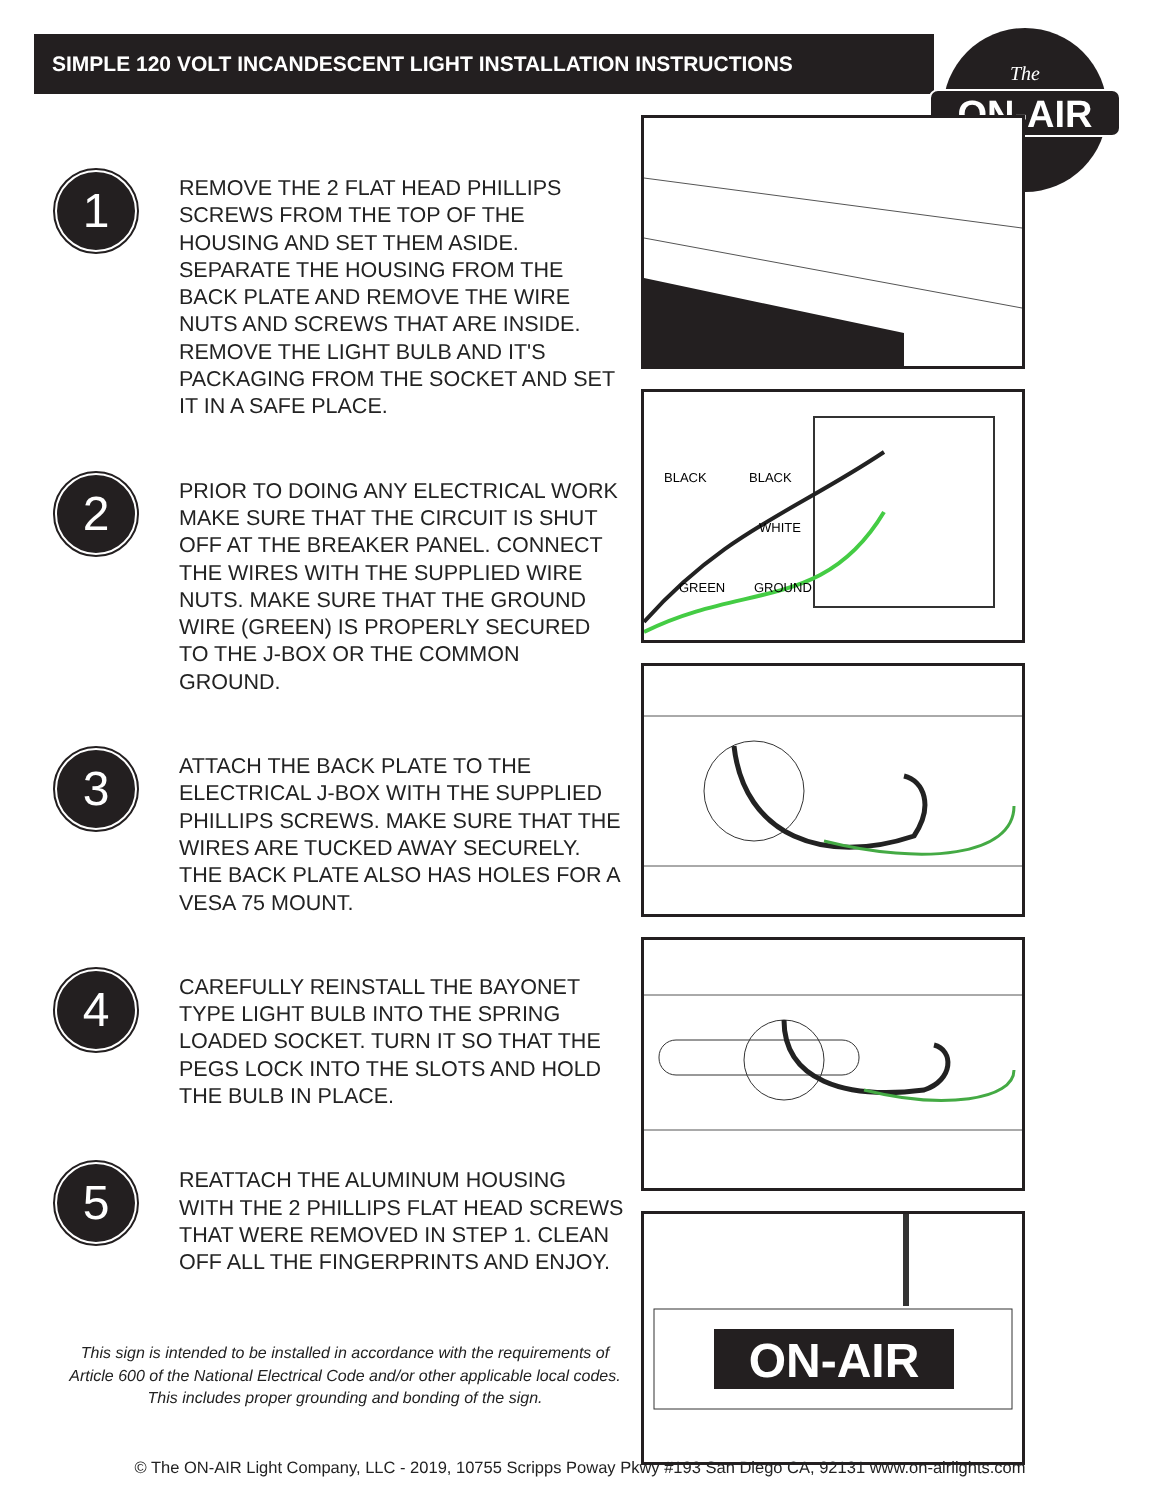SIMPLE 120 VOLT INCANDESCENT LIGHT INSTALLATION INSTRUCTIONS
ON-AIR
The
1
REMOVE THE 2 FLAT HEAD PHILLIPS SCREWS FROM THE TOP OF THE HOUSING AND SET THEM ASIDE. SEPARATE THE HOUSING FROM THE BACK PLATE AND REMOVE THE WIRE NUTS AND SCREWS THAT ARE INSIDE. REMOVE THE LIGHT BULB AND IT'S PACKAGING FROM THE SOCKET AND SET IT IN A SAFE PLACE.
2
PRIOR TO DOING ANY ELECTRICAL WORK MAKE SURE THAT THE CIRCUIT IS SHUT OFF AT THE BREAKER PANEL. CONNECT THE WIRES WITH THE SUPPLIED WIRE NUTS. MAKE SURE THAT THE GROUND WIRE (GREEN) IS PROPERLY SECURED TO THE J-BOX OR THE COMMON GROUND.
3
ATTACH THE BACK PLATE TO THE ELECTRICAL J-BOX WITH THE SUPPLIED PHILLIPS SCREWS. MAKE SURE THAT THE WIRES ARE TUCKED AWAY SECURELY.
THE BACK PLATE ALSO HAS HOLES FOR A VESA 75 MOUNT.
4
CAREFULLY REINSTALL THE BAYONET TYPE LIGHT BULB INTO THE SPRING LOADED SOCKET. TURN IT SO THAT THE PEGS LOCK INTO THE SLOTS AND HOLD THE BULB IN PLACE.
5
REATTACH THE ALUMINUM HOUSING WITH THE 2 PHILLIPS FLAT HEAD SCREWS THAT WERE REMOVED IN STEP 1. CLEAN OFF ALL THE FINGERPRINTS AND ENJOY.
This sign is intended to be installed in accordance with the requirements of Article 600 of the National Electrical Code and/or other applicable local codes. This includes proper grounding and bonding of the sign.
BLACK
BLACK
WHITE
GREEN
GROUND
ON-AIR
© The ON-AIR Light Company, LLC - 2019, 10755 Scripps Poway Pkwy #193 San Diego CA, 92131 www.on-airlights.com